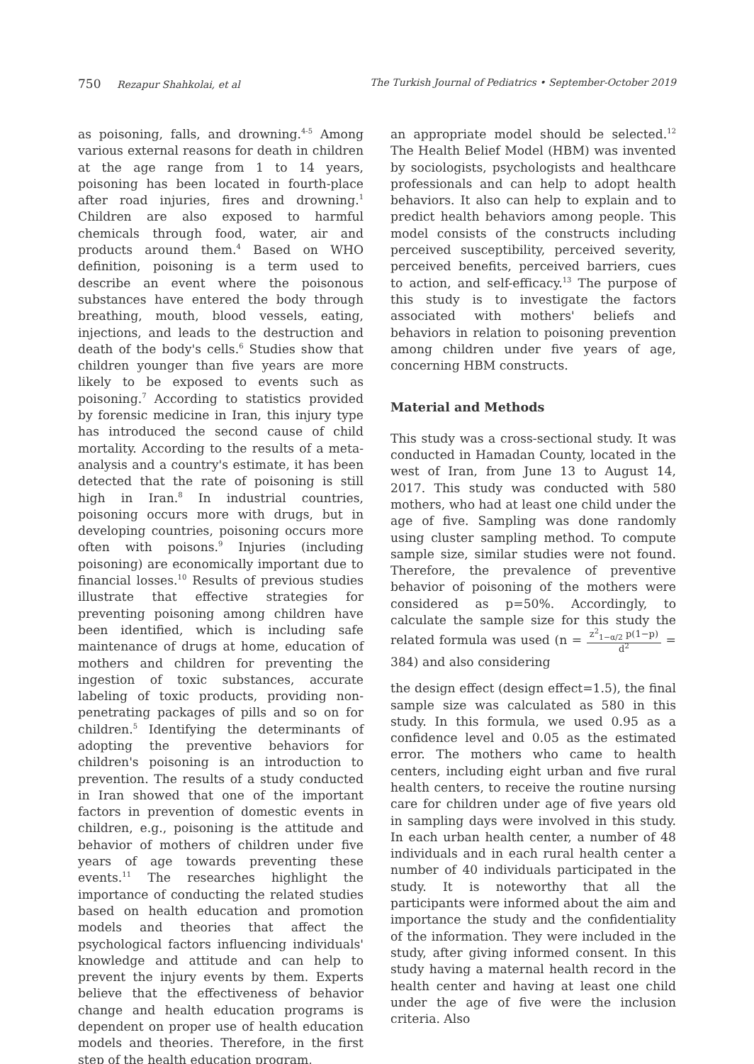750 Rezapur Shahkolai, et al The Turkish Journal of Pediatrics • September-October 2019
as poisoning, falls, and drowning.<sup>4-5</sup> Among various external reasons for death in children at the age range from 1 to 14 years, poisoning has been located in fourth-place after road injuries, fires and drowning.<sup>1</sup> Children are also exposed to harmful chemicals through food, water, air and products around them.<sup>4</sup> Based on WHO definition, poisoning is a term used to describe an event where the poisonous substances have entered the body through breathing, mouth, blood vessels, eating, injections, and leads to the destruction and death of the body's cells.<sup>6</sup> Studies show that children younger than five years are more likely to be exposed to events such as poisoning.<sup>7</sup> According to statistics provided by forensic medicine in Iran, this injury type has introduced the second cause of child mortality. According to the results of a meta-analysis and a country's estimate, it has been detected that the rate of poisoning is still high in Iran.<sup>8</sup> In industrial countries, poisoning occurs more with drugs, but in developing countries, poisoning occurs more often with poisons.<sup>9</sup> Injuries (including poisoning) are economically important due to financial losses.<sup>10</sup> Results of previous studies illustrate that effective strategies for preventing poisoning among children have been identified, which is including safe maintenance of drugs at home, education of mothers and children for preventing the ingestion of toxic substances, accurate labeling of toxic products, providing non-penetrating packages of pills and so on for children.<sup>5</sup> Identifying the determinants of adopting the preventive behaviors for children's poisoning is an introduction to prevention. The results of a study conducted in Iran showed that one of the important factors in prevention of domestic events in children, e.g., poisoning is the attitude and behavior of mothers of children under five years of age towards preventing these events.<sup>11</sup> The researches highlight the importance of conducting the related studies based on health education and promotion models and theories that affect the psychological factors influencing individuals' knowledge and attitude and can help to prevent the injury events by them. Experts believe that the effectiveness of behavior change and health education programs is dependent on proper use of health education models and theories. Therefore, in the first step of the health education program,
an appropriate model should be selected.<sup>12</sup> The Health Belief Model (HBM) was invented by sociologists, psychologists and healthcare professionals and can help to adopt health behaviors. It also can help to explain and to predict health behaviors among people. This model consists of the constructs including perceived susceptibility, perceived severity, perceived benefits, perceived barriers, cues to action, and self-efficacy.<sup>13</sup> The purpose of this study is to investigate the factors associated with mothers' beliefs and behaviors in relation to poisoning prevention among children under five years of age, concerning HBM constructs.
Material and Methods
This study was a cross-sectional study. It was conducted in Hamadan County, located in the west of Iran, from June 13 to August 14, 2017. This study was conducted with 580 mothers, who had at least one child under the age of five. Sampling was done randomly using cluster sampling method. To compute sample size, similar studies were not found. Therefore, the prevalence of preventive behavior of poisoning of the mothers were considered as p=50%. Accordingly, to calculate the sample size for this study the related formula was used (n = z<sup>2</sup><sub>1−α/2</sub> p(1−p) d<sup>2</sup> = 384) and also considering
the design effect (design effect=1.5), the final sample size was calculated as 580 in this study. In this formula, we used 0.95 as a confidence level and 0.05 as the estimated error. The mothers who came to health centers, including eight urban and five rural health centers, to receive the routine nursing care for children under age of five years old in sampling days were involved in this study. In each urban health center, a number of 48 individuals and in each rural health center a number of 40 individuals participated in the study. It is noteworthy that all the participants were informed about the aim and importance the study and the confidentiality of the information. They were included in the study, after giving informed consent. In this study having a maternal health record in the health center and having at least one child under the age of five were the inclusion criteria. Also